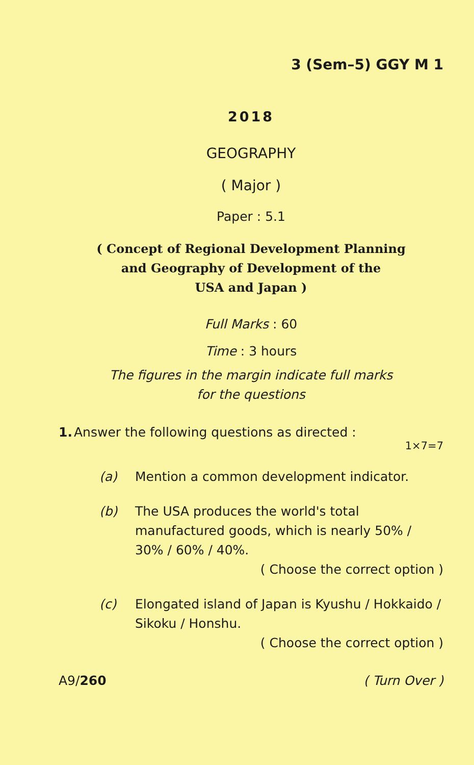3 (Sem–5) GGY M 1
2018
GEOGRAPHY
( Major )
Paper : 5.1
( Concept of Regional Development Planning
and Geography of Development of the
USA and Japan )
Full Marks : 60
Time : 3 hours
The figures in the margin indicate full marks
for the questions
1. Answer the following questions as directed :
1×7=7
(a) Mention a common development indicator.
(b) The USA produces the world's total manufactured goods, which is nearly 50% / 30% / 60% / 40%.
( Choose the correct option )
(c) Elongated island of Japan is Kyushu / Hokkaido / Sikoku / Honshu.
( Choose the correct option )
A9/260 ( Turn Over )